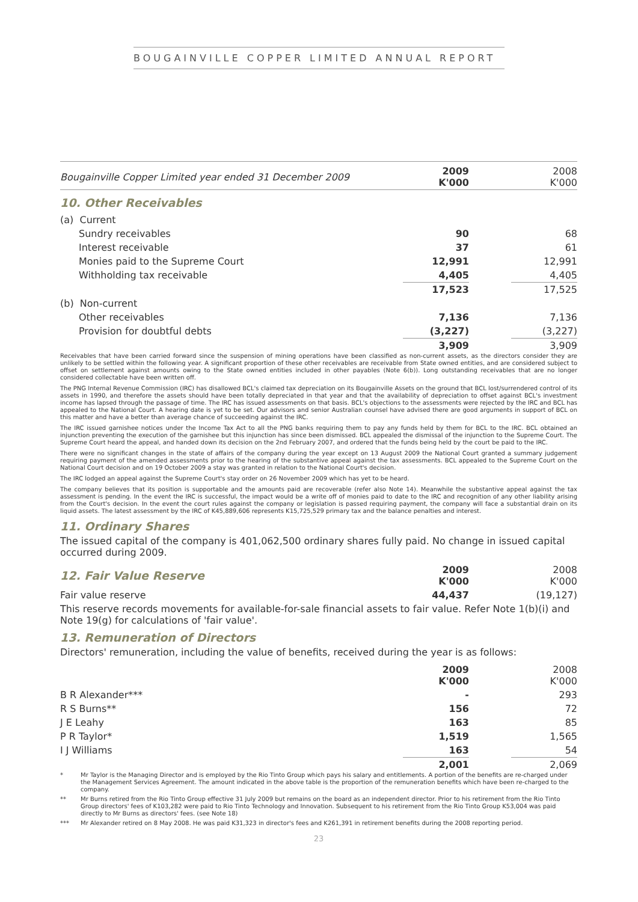BOUGAINVILLE COPPER LIMITED ANNUAL REPORT
| Bougainville Copper Limited year ended 31 December 2009 | 2009 K'000 | | 2008 K'000 |
| 10. Other Receivables | | | |
| (a) Current | | | |
| Sundry receivables | 90 | | 68 |
| Interest receivable | 37 | | 61 |
| Monies paid to the Supreme Court | 12,991 | | 12,991 |
| Withholding tax receivable | 4,405 | | 4,405 |
| | 17,523 | | 17,525 |
| (b) Non-current | | | |
| Other receivables | 7,136 | | 7,136 |
| Provision for doubtful debts | (3,227) | | (3,227) |
| | 3,909 | | 3,909 |
Receivables that have been carried forward since the suspension of mining operations have been classified as non-current assets, as the directors consider they are unlikely to be settled within the following year. A significant proportion of these other receivables are receivable from State owned entities, and are considered subject to offset on settlement against amounts owing to the State owned entities included in other payables (Note 6(b)). Long outstanding receivables that are no longer considered collectable have been written off.
The PNG Internal Revenue Commission (IRC) has disallowed BCL's claimed tax depreciation on its Bougainville Assets on the ground that BCL lost/surrendered control of its assets in 1990, and therefore the assets should have been totally depreciated in that year and that the availability of depreciation to offset against BCL's investment income has lapsed through the passage of time. The IRC has issued assessments on that basis. BCL's objections to the assessments were rejected by the IRC and BCL has appealed to the National Court. A hearing date is yet to be set. Our advisors and senior Australian counsel have advised there are good arguments in support of BCL on this matter and have a better than average chance of succeeding against the IRC.
The IRC issued garnishee notices under the Income Tax Act to all the PNG banks requiring them to pay any funds held by them for BCL to the IRC. BCL obtained an injunction preventing the execution of the garnishee but this injunction has since been dismissed. BCL appealed the dismissal of the injunction to the Supreme Court. The Supreme Court heard the appeal, and handed down its decision on the 2nd February 2007, and ordered that the funds being held by the court be paid to the IRC.
There were no significant changes in the state of affairs of the company during the year except on 13 August 2009 the National Court granted a summary judgement requiring payment of the amended assessments prior to the hearing of the substantive appeal against the tax assessments. BCL appealed to the Supreme Court on the National Court decision and on 19 October 2009 a stay was granted in relation to the National Court's decision.
The IRC lodged an appeal against the Supreme Court's stay order on 26 November 2009 which has yet to be heard.
The company believes that its position is supportable and the amounts paid are recoverable (refer also Note 14). Meanwhile the substantive appeal against the tax assessment is pending. In the event the IRC is successful, the impact would be a write off of monies paid to date to the IRC and recognition of any other liability arising from the Court's decision. In the event the court rules against the company or legislation is passed requiring payment, the company will face a substantial drain on its liquid assets. The latest assessment by the IRC of K45,889,606 represents K15,725,529 primary tax and the balance penalties and interest.
11. Ordinary Shares
The issued capital of the company is 401,062,500 ordinary shares fully paid. No change in issued capital occurred during 2009.
| 12. Fair Value Reserve | 2009 K'000 | | 2008 K'000 |
| Fair value reserve | 44,437 | | (19,127) |
This reserve records movements for available-for-sale financial assets to fair value. Refer Note 1(b)(i) and Note 19(g) for calculations of 'fair value'.
13. Remuneration of Directors
Directors' remuneration, including the value of benefits, received during the year is as follows:
| | 2009 K'000 | | 2008 K'000 |
| B R Alexander*** | - | | 293 |
| R S Burns** | 156 | | 72 |
| J E Leahy | 163 | | 85 |
| P R Taylor* | 1,519 | | 1,565 |
| I J Williams | 163 | | 54 |
| | 2,001 | | 2,069 |
* Mr Taylor is the Managing Director and is employed by the Rio Tinto Group which pays his salary and entitlements. A portion of the benefits are re-charged under the Management Services Agreement. The amount indicated in the above table is the proportion of the remuneration benefits which have been re-charged to the company.
** Mr Burns retired from the Rio Tinto Group effective 31 July 2009 but remains on the board as an independent director. Prior to his retirement from the Rio Tinto Group directors' fees of K103,282 were paid to Rio Tinto Technology and Innovation. Subsequent to his retirement from the Rio Tinto Group K53,004 was paid directly to Mr Burns as directors' fees. (see Note 18)
*** Mr Alexander retired on 8 May 2008. He was paid K31,323 in director's fees and K261,391 in retirement benefits during the 2008 reporting period.
23